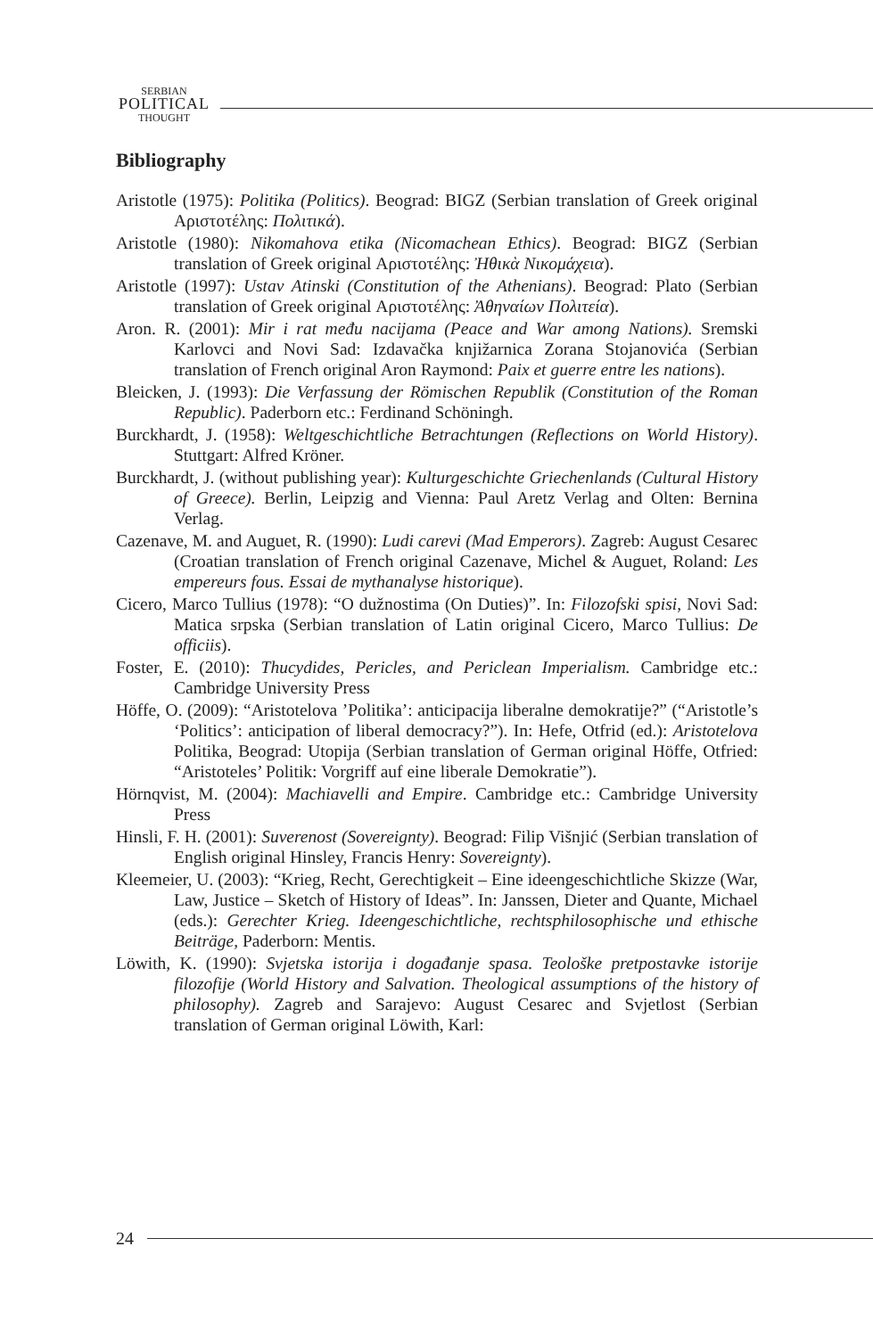SERBIAN
POLITICAL
THOUGHT
Bibliography
Aristotle (1975): Politika (Politics). Beograd: BIGZ (Serbian translation of Greek original Αριστοτέλης: Πολιτικά).
Aristotle (1980): Nikomahova etika (Nicomachean Ethics). Beograd: BIGZ (Serbian translation of Greek original Αριστοτέλης: Ἠθικὰ Νικομάχεια).
Aristotle (1997): Ustav Atinski (Constitution of the Athenians). Beograd: Plato (Serbian translation of Greek original Αριστοτέλης: Ἀθηναίων Πολιτεία).
Aron. R. (2001): Mir i rat među nacijama (Peace and War among Nations). Sremski Karlovci and Novi Sad: Izdavačka knjižarnica Zorana Stojanovića (Serbian translation of French original Aron Raymond: Paix et guerre entre les nations).
Bleicken, J. (1993): Die Verfassung der Römischen Republik (Constitution of the Roman Republic). Paderborn etc.: Ferdinand Schöningh.
Burckhardt, J. (1958): Weltgeschichtliche Betrachtungen (Reflections on World History). Stuttgart: Alfred Kröner.
Burckhardt, J. (without publishing year): Kulturgeschichte Griechenlands (Cultural History of Greece). Berlin, Leipzig and Vienna: Paul Aretz Verlag and Olten: Bernina Verlag.
Cazenave, M. and Auguet, R. (1990): Ludi carevi (Mad Emperors). Zagreb: August Cesarec (Croatian translation of French original Cazenave, Michel & Auguet, Roland: Les empereurs fous. Essai de mythanalyse historique).
Cicero, Marco Tullius (1978): “O dužnostima (On Duties)”. In: Filozofski spisi, Novi Sad: Matica srpska (Serbian translation of Latin original Cicero, Marco Tullius: De officiis).
Foster, E. (2010): Thucydides, Pericles, and Periclean Imperialism. Cambridge etc.: Cambridge University Press
Höffe, O. (2009): “Aristotelova ’Politika’: anticipacija liberalne demokratije?” (“Aristotle’s ‘Politics’: anticipation of liberal democracy?”). In: Hefe, Otfrid (ed.): Aristotelova Politika, Beograd: Utopija (Serbian translation of German original Höffe, Otfried: “Aristoteles’ Politik: Vorgriff auf eine liberale Demokratie”).
Hörnqvist, M. (2004): Machiavelli and Empire. Cambridge etc.: Cambridge University Press
Hinsli, F. H. (2001): Suverenost (Sovereignty). Beograd: Filip Višnjić (Serbian translation of English original Hinsley, Francis Henry: Sovereignty).
Kleemeier, U. (2003): “Krieg, Recht, Gerechtigkeit – Eine ideengeschichtliche Skizze (War, Law, Justice – Sketch of History of Ideas”. In: Janssen, Dieter and Quante, Michael (eds.): Gerechter Krieg. Ideengeschichtliche, rechtsphilosophische und ethische Beiträge, Paderborn: Mentis.
Löwith, K. (1990): Svjetska istorija i događanje spasa. Teološke pretpostavke istorije filozofije (World History and Salvation. Theological assumptions of the history of philosophy). Zagreb and Sarajevo: August Cesarec and Svjetlost (Serbian translation of German original Löwith, Karl:
24